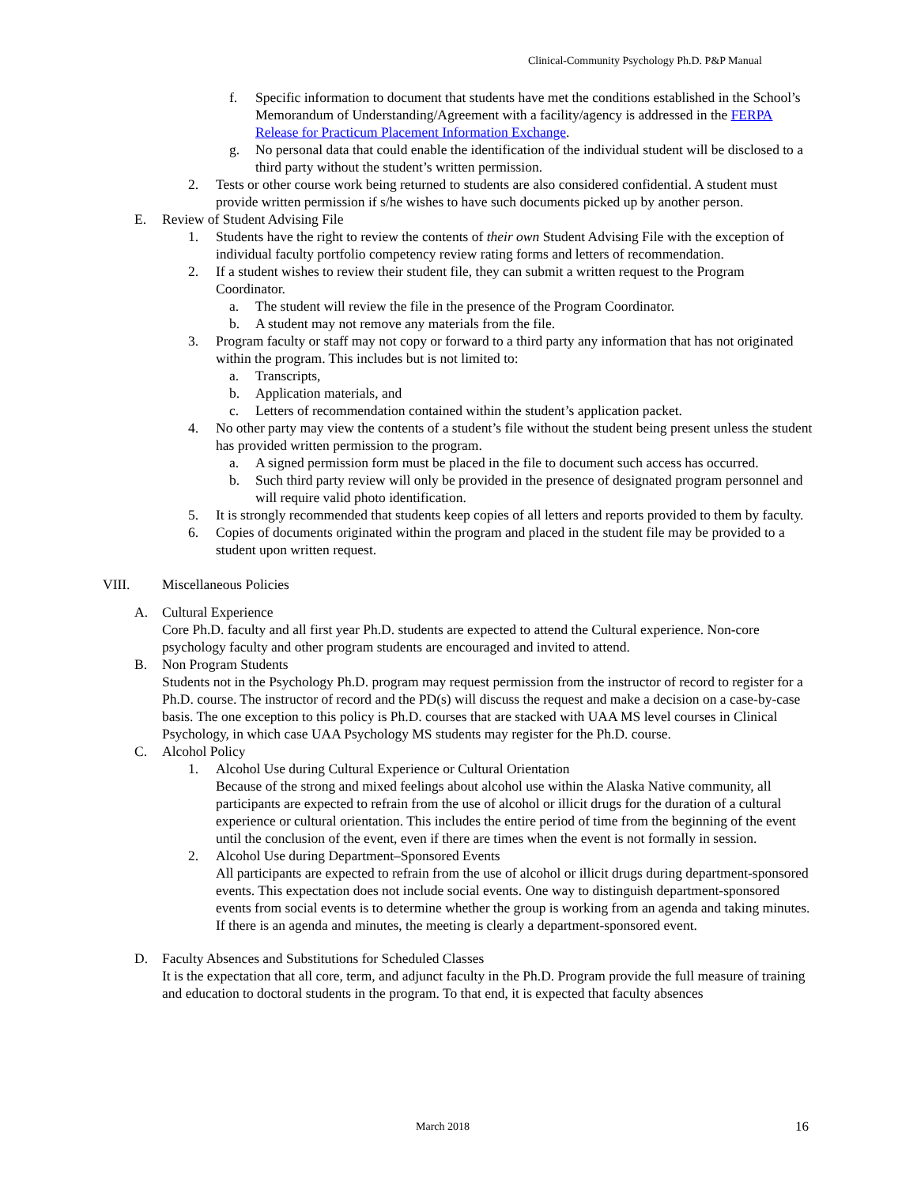Clinical-Community Psychology Ph.D. P&P Manual
f. Specific information to document that students have met the conditions established in the School’s Memorandum of Understanding/Agreement with a facility/agency is addressed in the FERPA Release for Practicum Placement Information Exchange.
g. No personal data that could enable the identification of the individual student will be disclosed to a third party without the student’s written permission.
2. Tests or other course work being returned to students are also considered confidential. A student must provide written permission if s/he wishes to have such documents picked up by another person.
E. Review of Student Advising File
1. Students have the right to review the contents of their own Student Advising File with the exception of individual faculty portfolio competency review rating forms and letters of recommendation.
2. If a student wishes to review their student file, they can submit a written request to the Program Coordinator.
a. The student will review the file in the presence of the Program Coordinator.
b. A student may not remove any materials from the file.
3. Program faculty or staff may not copy or forward to a third party any information that has not originated within the program. This includes but is not limited to:
a. Transcripts,
b. Application materials, and
c. Letters of recommendation contained within the student’s application packet.
4. No other party may view the contents of a student’s file without the student being present unless the student has provided written permission to the program.
a. A signed permission form must be placed in the file to document such access has occurred.
b. Such third party review will only be provided in the presence of designated program personnel and will require valid photo identification.
5. It is strongly recommended that students keep copies of all letters and reports provided to them by faculty.
6. Copies of documents originated within the program and placed in the student file may be provided to a student upon written request.
VIII. Miscellaneous Policies
A. Cultural Experience
Core Ph.D. faculty and all first year Ph.D. students are expected to attend the Cultural experience. Non-core psychology faculty and other program students are encouraged and invited to attend.
B. Non Program Students
Students not in the Psychology Ph.D. program may request permission from the instructor of record to register for a Ph.D. course. The instructor of record and the PD(s) will discuss the request and make a decision on a case-by-case basis. The one exception to this policy is Ph.D. courses that are stacked with UAA MS level courses in Clinical Psychology, in which case UAA Psychology MS students may register for the Ph.D. course.
C. Alcohol Policy
1. Alcohol Use during Cultural Experience or Cultural Orientation
Because of the strong and mixed feelings about alcohol use within the Alaska Native community, all participants are expected to refrain from the use of alcohol or illicit drugs for the duration of a cultural experience or cultural orientation. This includes the entire period of time from the beginning of the event until the conclusion of the event, even if there are times when the event is not formally in session.
2. Alcohol Use during Department–Sponsored Events
All participants are expected to refrain from the use of alcohol or illicit drugs during department-sponsored events. This expectation does not include social events. One way to distinguish department-sponsored events from social events is to determine whether the group is working from an agenda and taking minutes. If there is an agenda and minutes, the meeting is clearly a department-sponsored event.
D. Faculty Absences and Substitutions for Scheduled Classes
It is the expectation that all core, term, and adjunct faculty in the Ph.D. Program provide the full measure of training and education to doctoral students in the program. To that end, it is expected that faculty absences
March 2018 16